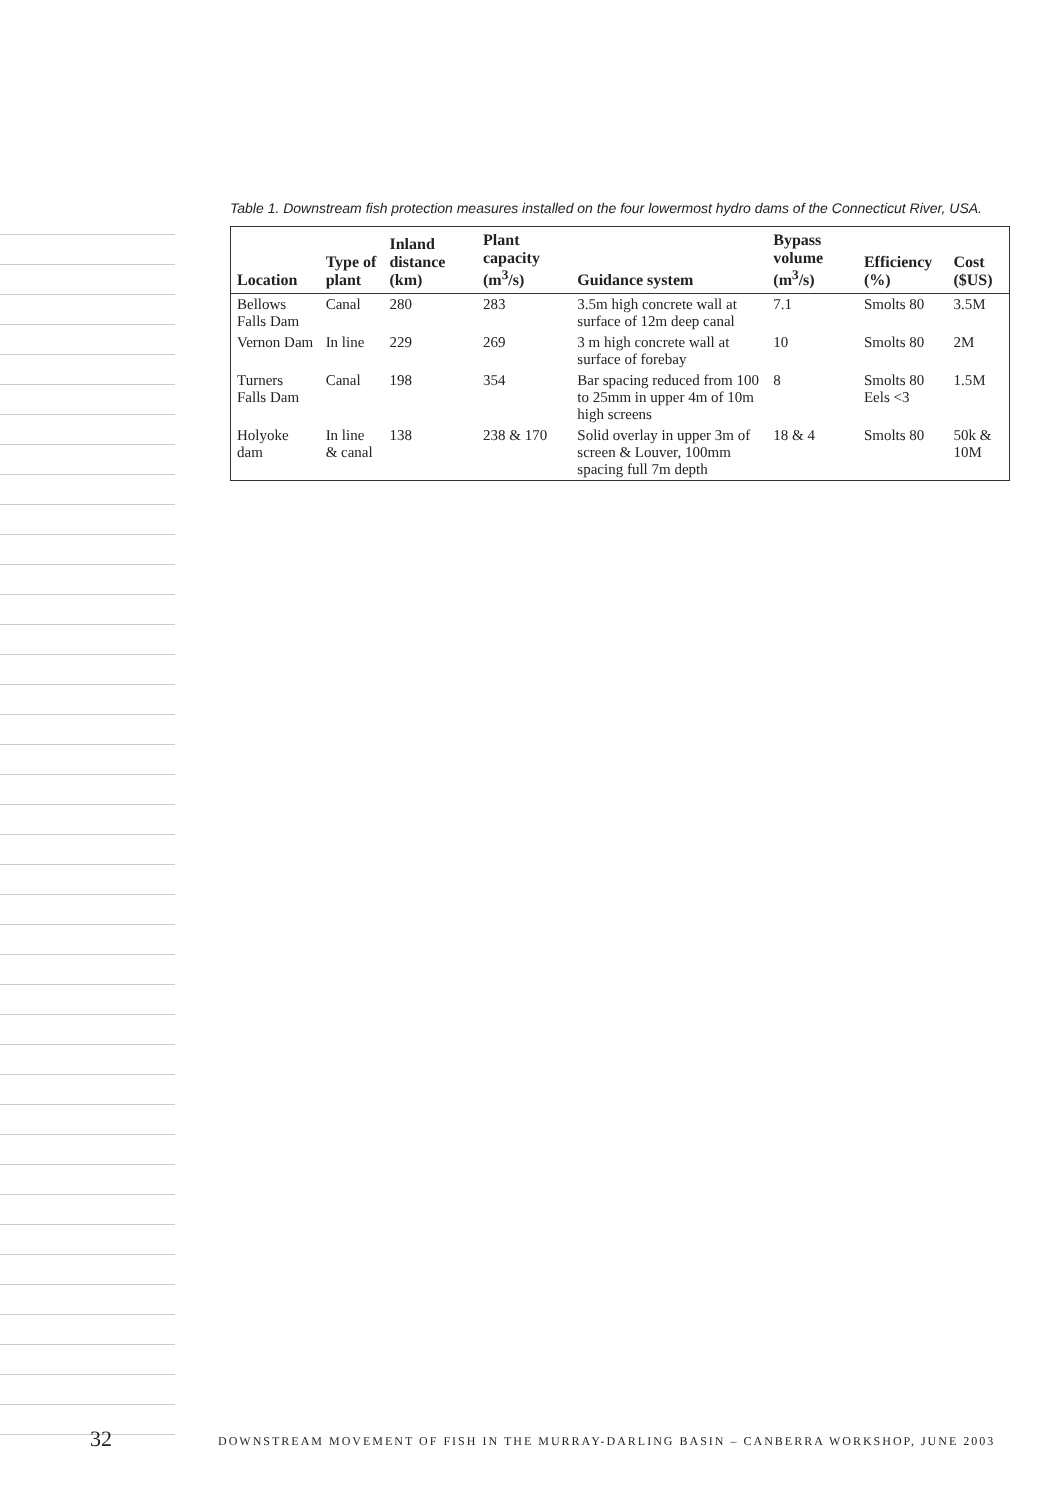Table 1. Downstream fish protection measures installed on the four lowermost hydro dams of the Connecticut River, USA.
| Location | Type of plant | Inland distance (km) | Plant capacity (m<sup>3</sup>/s) | Guidance system | Bypass volume (m<sup>3</sup>/s) | Efficiency (%) | Cost ($US) |
| --- | --- | --- | --- | --- | --- | --- | --- |
| Bellows Falls Dam | Canal | 280 | 283 | 3.5m high concrete wall at surface of 12m deep canal | 7.1 | Smolts 80 | 3.5M |
| Vernon Dam | In line | 229 | 269 | 3 m high concrete wall at surface of forebay | 10 | Smolts 80 | 2M |
| Turners Falls Dam | Canal | 198 | 354 | Bar spacing reduced from 100 to 25mm in upper 4m of 10m high screens | 8 | Smolts 80 Eels <3 | 1.5M |
| Holyoke dam | In line & canal | 138 | 238 & 170 | Solid overlay in upper 3m of screen & Louver, 100mm spacing full 7m depth | 18 & 4 | Smolts 80 | 50k & 10M |
32 DOWNSTREAM MOVEMENT OF FISH IN THE MURRAY-DARLING BASIN – CANBERRA WORKSHOP, JUNE 2003